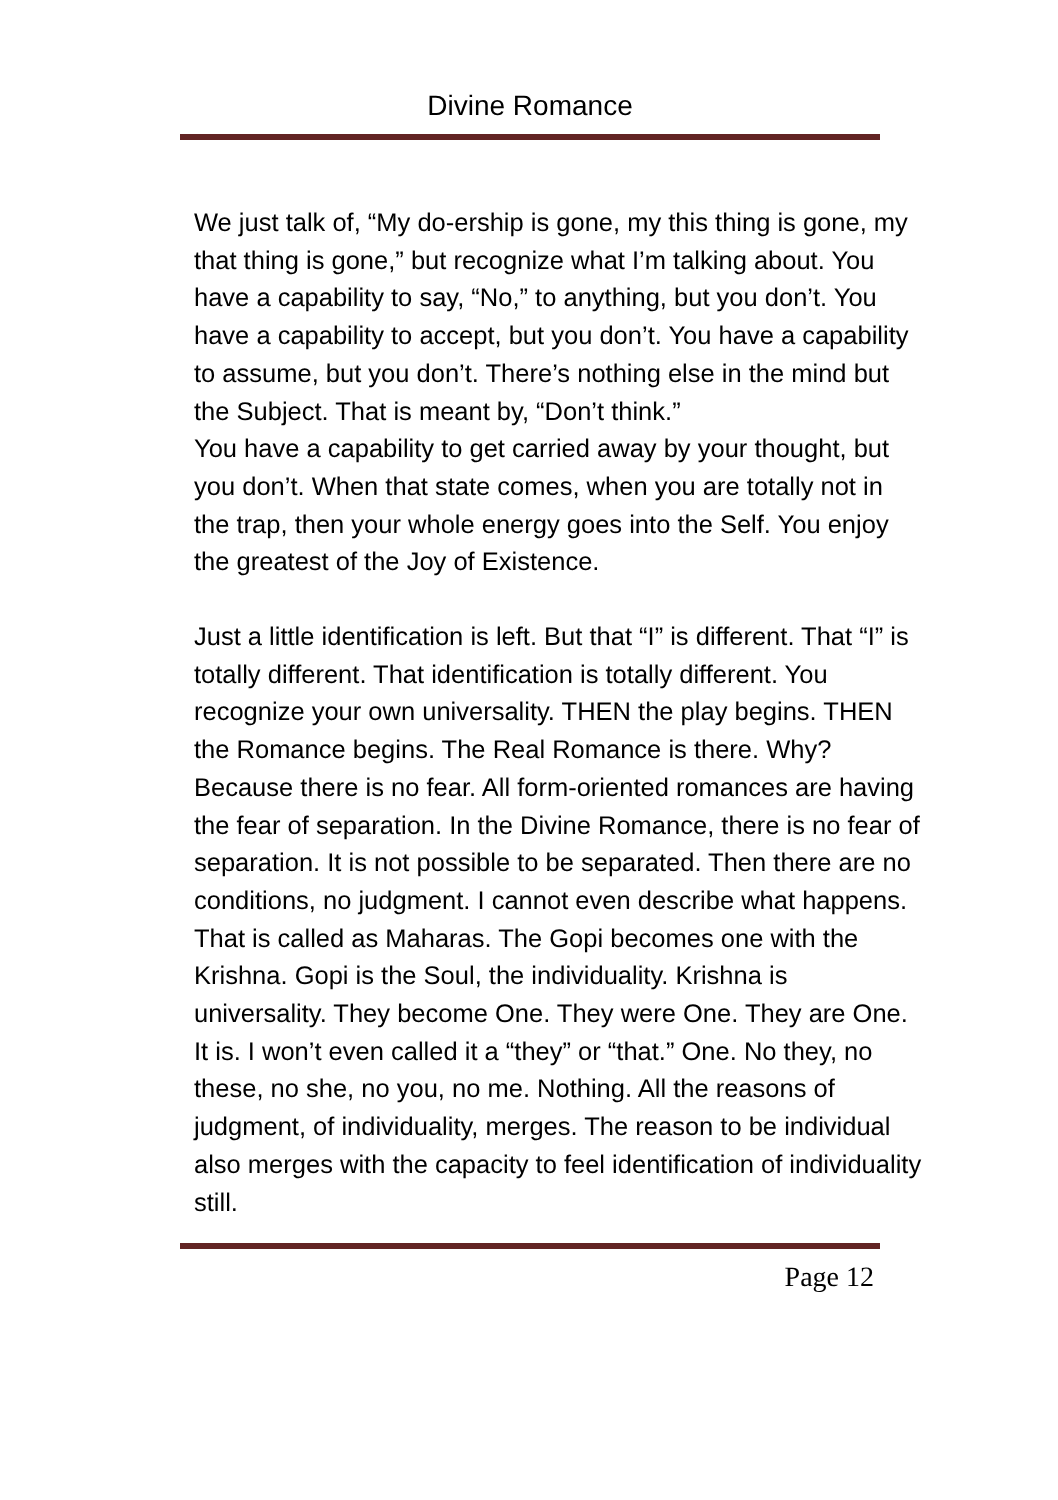Divine Romance
We just talk of, “My do-ership is gone, my this thing is gone, my that thing is gone,” but recognize what I’m talking about. You have a capability to say, “No,” to anything, but you don’t. You have a capability to accept, but you don’t. You have a capability to assume, but you don’t. There’s nothing else in the mind but the Subject. That is meant by, “Don’t think.”
You have a capability to get carried away by your thought, but you don’t. When that state comes, when you are totally not in the trap, then your whole energy goes into the Self. You enjoy the greatest of the Joy of Existence.
Just a little identification is left. But that “I” is different. That “I” is totally different. That identification is totally different. You recognize your own universality. THEN the play begins. THEN the Romance begins. The Real Romance is there. Why? Because there is no fear. All form-oriented romances are having the fear of separation. In the Divine Romance, there is no fear of separation. It is not possible to be separated. Then there are no conditions, no judgment. I cannot even describe what happens. That is called as Maharas. The Gopi becomes one with the Krishna. Gopi is the Soul, the individuality. Krishna is universality. They become One. They were One. They are One. It is. I won’t even called it a “they” or “that.” One. No they, no these, no she, no you, no me. Nothing. All the reasons of judgment, of individuality, merges. The reason to be individual also merges with the capacity to feel identification of individuality still.
Page 12